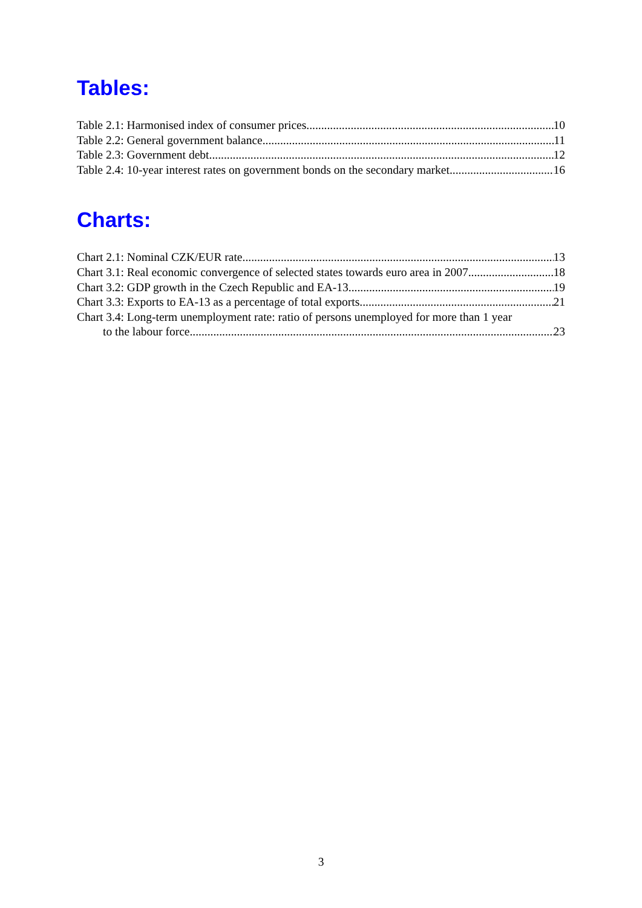Tables:
Table 2.1: Harmonised index of consumer prices 10
Table 2.2: General government balance 11
Table 2.3: Government debt 12
Table 2.4: 10-year interest rates on government bonds on the secondary market 16
Charts:
Chart 2.1: Nominal CZK/EUR rate 13
Chart 3.1: Real economic convergence of selected states towards euro area in 2007 18
Chart 3.2: GDP growth in the Czech Republic and EA-13 19
Chart 3.3: Exports to EA-13 as a percentage of total exports 21
Chart 3.4: Long-term unemployment rate: ratio of persons unemployed for more than 1 year
to the labour force 23
3